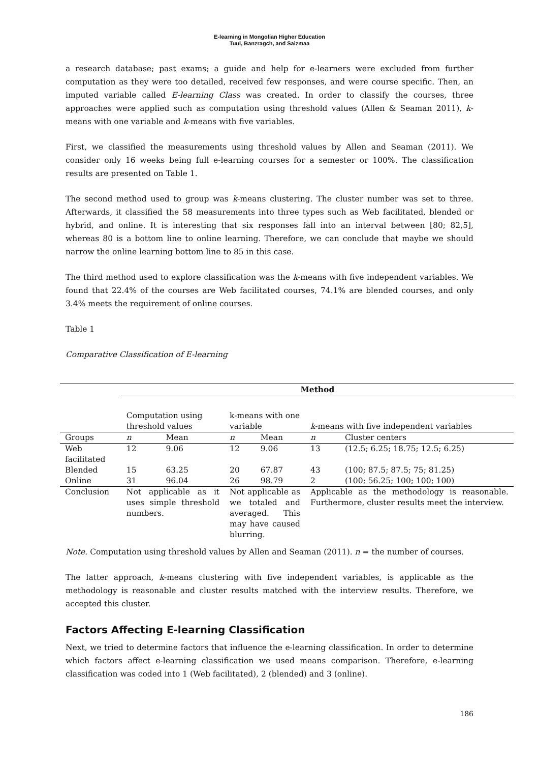E-learning in Mongolian Higher Education
Tuul, Banzragch, and Saizmaa
a research database; past exams; a guide and help for e-learners were excluded from further computation as they were too detailed, received few responses, and were course specific. Then, an imputed variable called E-learning Class was created. In order to classify the courses, three approaches were applied such as computation using threshold values (Allen & Seaman 2011), k-means with one variable and k-means with five variables.
First, we classified the measurements using threshold values by Allen and Seaman (2011). We consider only 16 weeks being full e-learning courses for a semester or 100%. The classification results are presented on Table 1.
The second method used to group was k-means clustering. The cluster number was set to three. Afterwards, it classified the 58 measurements into three types such as Web facilitated, blended or hybrid, and online. It is interesting that six responses fall into an interval between [80; 82,5], whereas 80 is a bottom line to online learning. Therefore, we can conclude that maybe we should narrow the online learning bottom line to 85 in this case.
The third method used to explore classification was the k-means with five independent variables. We found that 22.4% of the courses are Web facilitated courses, 74.1% are blended courses, and only 3.4% meets the requirement of online courses.
Table 1
Comparative Classification of E-learning
| | Method | | | | | |
| | Computation using threshold values | | k-means with one variable | | k -means with five independent variables | |
| Groups | n | Mean | n | Mean | n | Cluster centers |
| Web facilitated | 12 | 9.06 | 12 | 9.06 | 13 | (12.5; 6.25; 18.75; 12.5; 6.25) |
| Blended | 15 | 63.25 | 20 | 67.87 | 43 | (100; 87.5; 87.5; 75; 81.25) |
| Online | 31 | 96.04 | 26 | 98.79 | 2 | (100; 56.25; 100; 100; 100) |
| Conclusion | Not applicable as it uses simple threshold numbers. | | Not applicable as we totaled and averaged. This may have caused blurring. | | Applicable as the methodology is reasonable. Furthermore, cluster results meet the interview. | |
Note. Computation using threshold values by Allen and Seaman (2011). n = the number of courses.
The latter approach, k-means clustering with five independent variables, is applicable as the methodology is reasonable and cluster results matched with the interview results. Therefore, we accepted this cluster.
Factors Affecting E-learning Classification
Next, we tried to determine factors that influence the e-learning classification. In order to determine which factors affect e-learning classification we used means comparison. Therefore, e-learning classification was coded into 1 (Web facilitated), 2 (blended) and 3 (online).
186